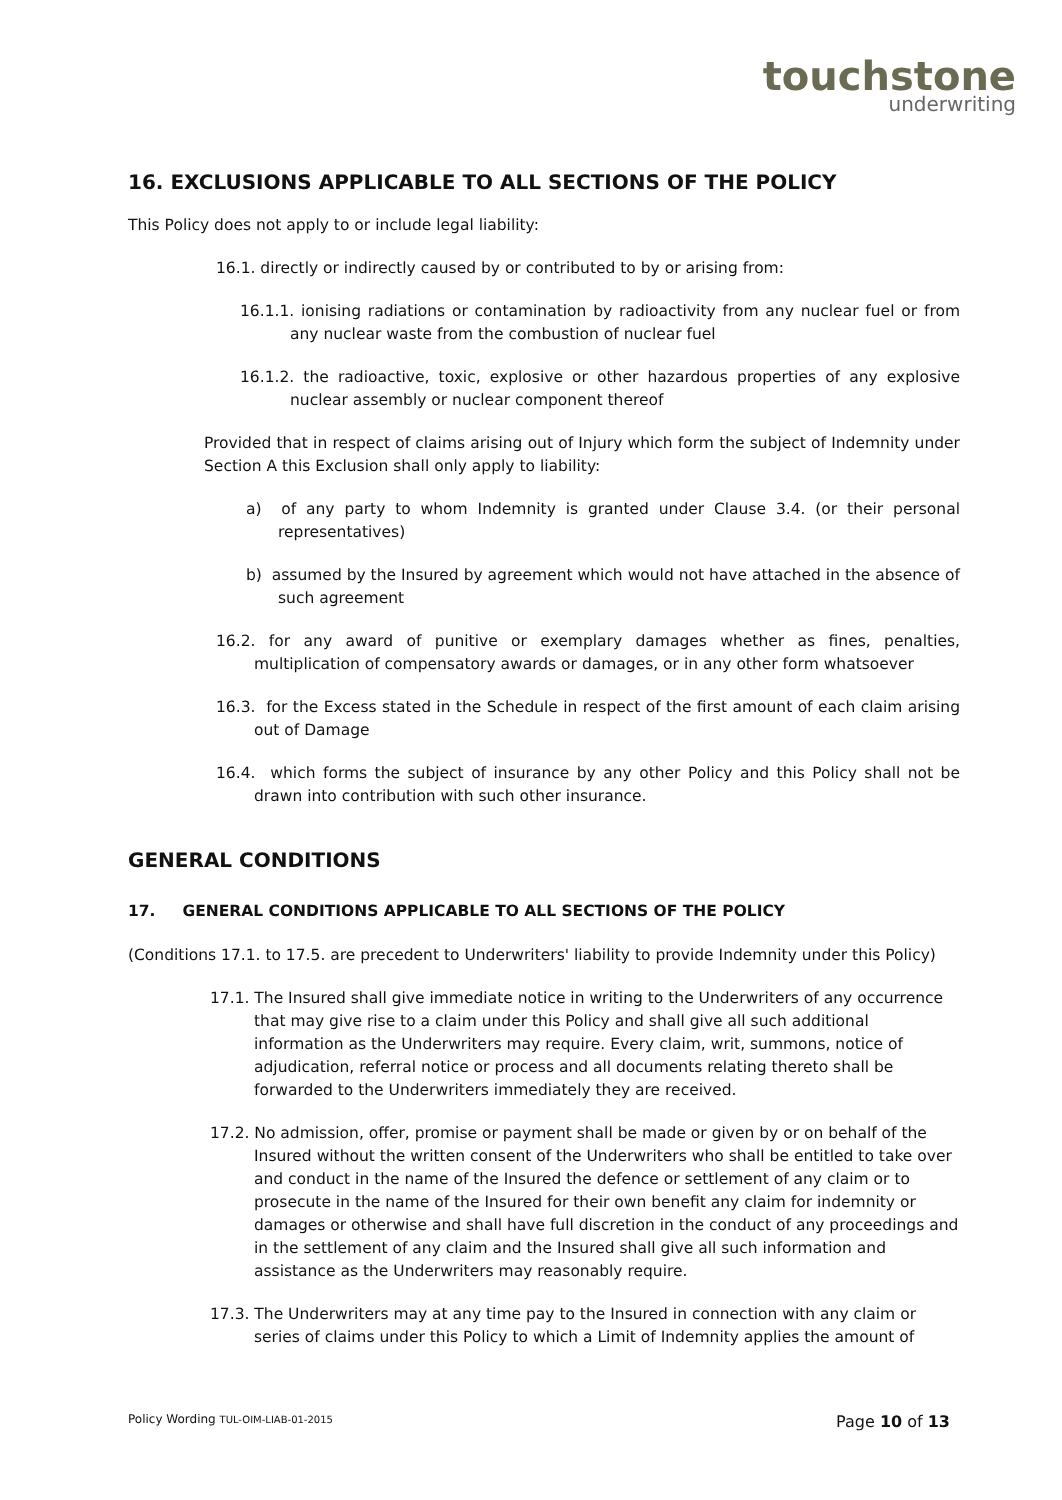touchstone
underwriting
16. EXCLUSIONS APPLICABLE TO ALL SECTIONS OF THE POLICY
This Policy does not apply to or include legal liability:
16.1. directly or indirectly caused by or contributed to by or arising from:
16.1.1. ionising radiations or contamination by radioactivity from any nuclear fuel or from any nuclear waste from the combustion of nuclear fuel
16.1.2. the radioactive, toxic, explosive or other hazardous properties of any explosive nuclear assembly or nuclear component thereof
Provided that in respect of claims arising out of Injury which form the subject of Indemnity under Section A this Exclusion shall only apply to liability:
a) of any party to whom Indemnity is granted under Clause 3.4. (or their personal representatives)
b) assumed by the Insured by agreement which would not have attached in the absence of such agreement
16.2. for any award of punitive or exemplary damages whether as fines, penalties, multiplication of compensatory awards or damages, or in any other form whatsoever
16.3. for the Excess stated in the Schedule in respect of the first amount of each claim arising out of Damage
16.4. which forms the subject of insurance by any other Policy and this Policy shall not be drawn into contribution with such other insurance.
GENERAL CONDITIONS
17. GENERAL CONDITIONS APPLICABLE TO ALL SECTIONS OF THE POLICY
(Conditions 17.1. to 17.5. are precedent to Underwriters' liability to provide Indemnity under this Policy)
17.1. The Insured shall give immediate notice in writing to the Underwriters of any occurrence that may give rise to a claim under this Policy and shall give all such additional information as the Underwriters may require. Every claim, writ, summons, notice of adjudication, referral notice or process and all documents relating thereto shall be forwarded to the Underwriters immediately they are received.
17.2. No admission, offer, promise or payment shall be made or given by or on behalf of the Insured without the written consent of the Underwriters who shall be entitled to take over and conduct in the name of the Insured the defence or settlement of any claim or to prosecute in the name of the Insured for their own benefit any claim for indemnity or damages or otherwise and shall have full discretion in the conduct of any proceedings and in the settlement of any claim and the Insured shall give all such information and assistance as the Underwriters may reasonably require.
17.3. The Underwriters may at any time pay to the Insured in connection with any claim or series of claims under this Policy to which a Limit of Indemnity applies the amount of
Policy Wording TUL-OIM-LIAB-01-2015 Page 10 of 13